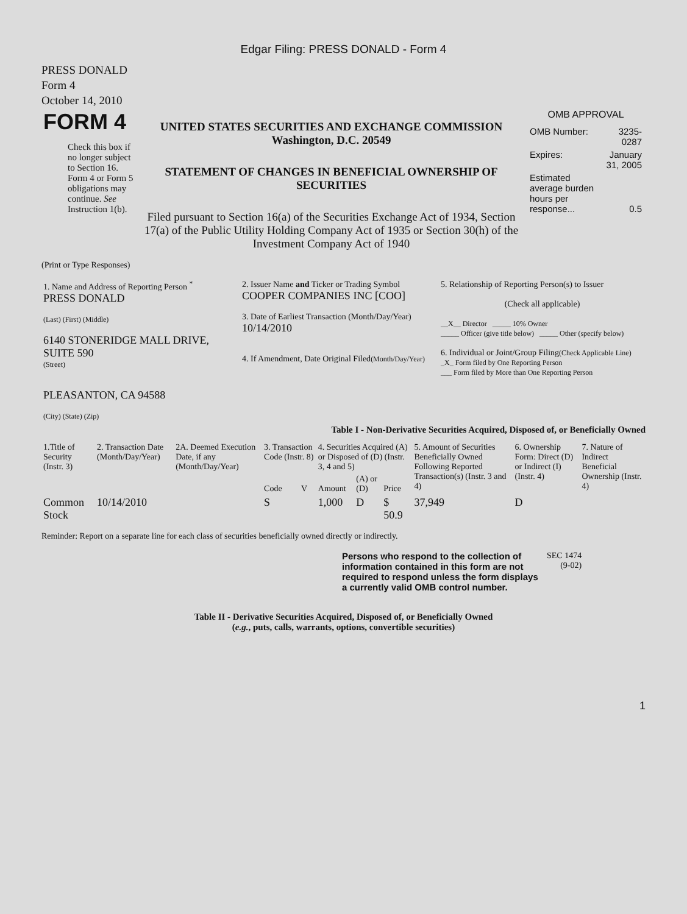Edgar Filing: PRESS DONALD - Form 4
PRESS DONALD
Form 4
October 14, 2010
| FORM 4 Check this box if no longer subject to Section 16. Form 4 or Form 5 obligations may continue. See Instruction 1(b). | UNITED STATES SECURITIES AND EXCHANGE COMMISSION Washington, D.C. 20549 STATEMENT OF CHANGES IN BENEFICIAL OWNERSHIP OF SECURITIES Filed pursuant to Section 16(a) of the Securities Exchange Act of 1934, Section 17(a) of the Public Utility Holding Company Act of 1935 or Section 30(h) of the Investment Company Act of 1940 | OMB APPROVAL / OMB Number: / 3235-0287 / / Expires: / January 31, 2005 / / Estimated average burden hours per response... / 0.5 / |
(Print or Type Responses)
| 1. Name and Address of Reporting Person <sup>*</sup> PRESS DONALD (Last) (First) (Middle) 6140 STONERIDGE MALL DRIVE, SUITE 590 (Street) PLEASANTON, CA 94588 (City) (State) (Zip) | 2. Issuer Name and Ticker or Trading Symbol COOPER COMPANIES INC [COO] 3. Date of Earliest Transaction (Month/Day/Year) 10/14/2010 4. If Amendment, Date Original Filed (Month/Day/Year) | 5. Relationship of Reporting Person(s) to Issuer (Check all applicable) __X__ Director _____ 10% Owner _____ Officer (give title below) _____ Other (specify below) 6. Individual or Joint/Group Filing (Check Applicable Line) _X_ Form filed by One Reporting Person ___ Form filed by More than One Reporting Person |
Table I - Non-Derivative Securities Acquired, Disposed of, or Beneficially Owned
| 1.Title of Security (Instr. 3) | 2. Transaction Date (Month/Day/Year) | 2A. Deemed Execution Date, if any (Month/Day/Year) | 3. Transaction Code (Instr. 8) | | 4. Securities Acquired (A) or Disposed of (D) (Instr. 3, 4 and 5) | | | 5. Amount of Securities Beneficially Owned Following Reported Transaction(s) (Instr. 3 and 4) | 6. Ownership Form: Direct (D) or Indirect (I) (Instr. 4) | 7. Nature of Indirect Beneficial Ownership (Instr. 4) |
| --- | --- | --- | --- | --- | --- | --- | --- | --- | --- | --- |
| | | | Code | V | Amount | (A) or (D) | Price | | | |
| Common Stock | 10/14/2010 | | S | | 1,000 | D | $ 50.9 | 37,949 | D | |
Reminder: Report on a separate line for each class of securities beneficially owned directly or indirectly.
| Persons who respond to the collection of information contained in this form are not required to respond unless the form displays a currently valid OMB control number. | SEC 1474 (9-02) |
Table II - Derivative Securities Acquired, Disposed of, or Beneficially Owned
(e.g., puts, calls, warrants, options, convertible securities)
1